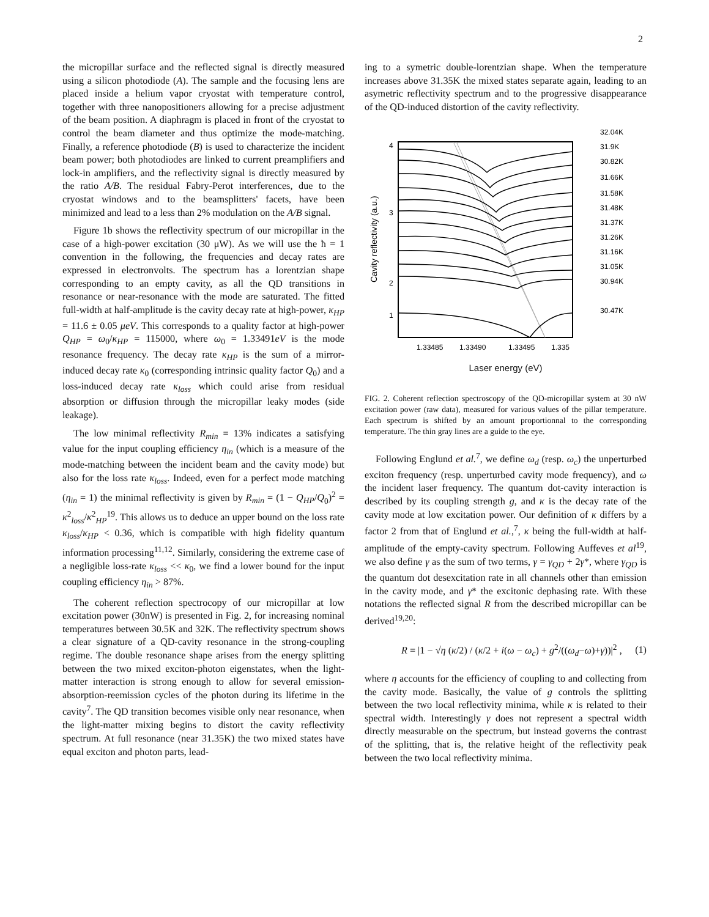2
the micropillar surface and the reflected signal is directly measured using a silicon photodiode (A). The sample and the focusing lens are placed inside a helium vapor cryostat with temperature control, together with three nanopositioners allowing for a precise adjustment of the beam position. A diaphragm is placed in front of the cryostat to control the beam diameter and thus optimize the mode-matching. Finally, a reference photodiode (B) is used to characterize the incident beam power; both photodiodes are linked to current preamplifiers and lock-in amplifiers, and the reflectivity signal is directly measured by the ratio A/B. The residual Fabry-Perot interferences, due to the cryostat windows and to the beamsplitters' facets, have been minimized and lead to a less than 2% modulation on the A/B signal.
Figure 1b shows the reflectivity spectrum of our micropillar in the case of a high-power excitation (30 μW). As we will use the ħ = 1 convention in the following, the frequencies and decay rates are expressed in electronvolts. The spectrum has a lorentzian shape corresponding to an empty cavity, as all the QD transitions in resonance or near-resonance with the mode are saturated. The fitted full-width at half-amplitude is the cavity decay rate at high-power, κ<sub>HP</sub> = 11.6 ± 0.05 μeV. This corresponds to a quality factor at high-power Q<sub>HP</sub> = ω<sub>0</sub>/κ<sub>HP</sub> = 115000, where ω<sub>0</sub> = 1.33491eV is the mode resonance frequency. The decay rate κ<sub>HP</sub> is the sum of a mirror-induced decay rate κ<sub>0</sub> (corresponding intrinsic quality factor Q<sub>0</sub>) and a loss-induced decay rate κ<sub>loss</sub> which could arise from residual absorption or diffusion through the micropillar leaky modes (side leakage).
The low minimal reflectivity R<sub>min</sub> = 13% indicates a satisfying value for the input coupling efficiency η<sub>in</sub> (which is a measure of the mode-matching between the incident beam and the cavity mode) but also for the loss rate κ<sub>loss</sub>. Indeed, even for a perfect mode matching (η<sub>in</sub> = 1) the minimal reflectivity is given by R<sub>min</sub> = (1 − Q<sub>HP</sub>/Q<sub>0</sub>)<sup>2</sup> = κ<sup>2</sup><sub>loss</sub>/κ<sup>2</sup><sub>HP</sub><sup>19</sup>. This allows us to deduce an upper bound on the loss rate κ<sub>loss</sub>/κ<sub>HP</sub> < 0.36, which is compatible with high fidelity quantum information processing<sup>11,12</sup>. Similarly, considering the extreme case of a negligible loss-rate κ<sub>loss</sub> << κ<sub>0</sub>, we find a lower bound for the input coupling efficiency η<sub>in</sub> > 87%.
The coherent reflection spectrocopy of our micropillar at low excitation power (30nW) is presented in Fig. 2, for increasing nominal temperatures between 30.5K and 32K. The reflectivity spectrum shows a clear signature of a QD-cavity resonance in the strong-coupling regime. The double resonance shape arises from the energy splitting between the two mixed exciton-photon eigenstates, when the light-matter interaction is strong enough to allow for several emission-absorption-reemission cycles of the photon during its lifetime in the cavity<sup>7</sup>. The QD transition becomes visible only near resonance, when the light-matter mixing begins to distort the cavity reflectivity spectrum. At full resonance (near 31.35K) the two mixed states have equal exciton and photon parts, lead-
ing to a symetric double-lorentzian shape. When the temperature increases above 31.35K the mixed states separate again, leading to an asymetric reflectivity spectrum and to the progressive disappearance of the QD-induced distortion of the cavity reflectivity.
4
3
2
1
1.33485
1.33490
1.33495
1.335
32.04K
31.9K
30.82K
31.66K
31.58K
31.48K
31.37K
31.26K
31.16K
31.05K
30.94K
30.47K
Cavity reflectivity (a.u.)
Laser energy (eV)
FIG. 2. Coherent reflection spectroscopy of the QD-micropillar system at 30 nW excitation power (raw data), measured for various values of the pillar temperature. Each spectrum is shifted by an amount proportionnal to the corresponding temperature. The thin gray lines are a guide to the eye.
Following Englund et al.<sup>7</sup>, we define ω<sub>d</sub> (resp. ω<sub>c</sub>) the unperturbed exciton frequency (resp. unperturbed cavity mode frequency), and ω the incident laser frequency. The quantum dot-cavity interaction is described by its coupling strength g, and κ is the decay rate of the cavity mode at low excitation power. Our definition of κ differs by a factor 2 from that of Englund et al.,<sup>7</sup>, κ being the full-width at half-amplitude of the empty-cavity spectrum. Following Auffeves et al<sup>19</sup>, we also define γ as the sum of two terms, γ = γ<sub>QD</sub> + 2γ*, where γ<sub>QD</sub> is the quantum dot desexcitation rate in all channels other than emission in the cavity mode, and γ* the excitonic dephasing rate. With these notations the reflected signal R from the described micropillar can be derived<sup>19,20</sup>:
R = |1 − √η (κ/2) / (κ/2 + i(ω − ω<sub>c</sub>) + g<sup>2</sup>/((ω<sub>d</sub>−ω)+γ))|<sup>2</sup> , (1)
where η accounts for the efficiency of coupling to and collecting from the cavity mode. Basically, the value of g controls the splitting between the two local reflectivity minima, while κ is related to their spectral width. Interestingly γ does not represent a spectral width directly measurable on the spectrum, but instead governs the contrast of the splitting, that is, the relative height of the reflectivity peak between the two local reflectivity minima.